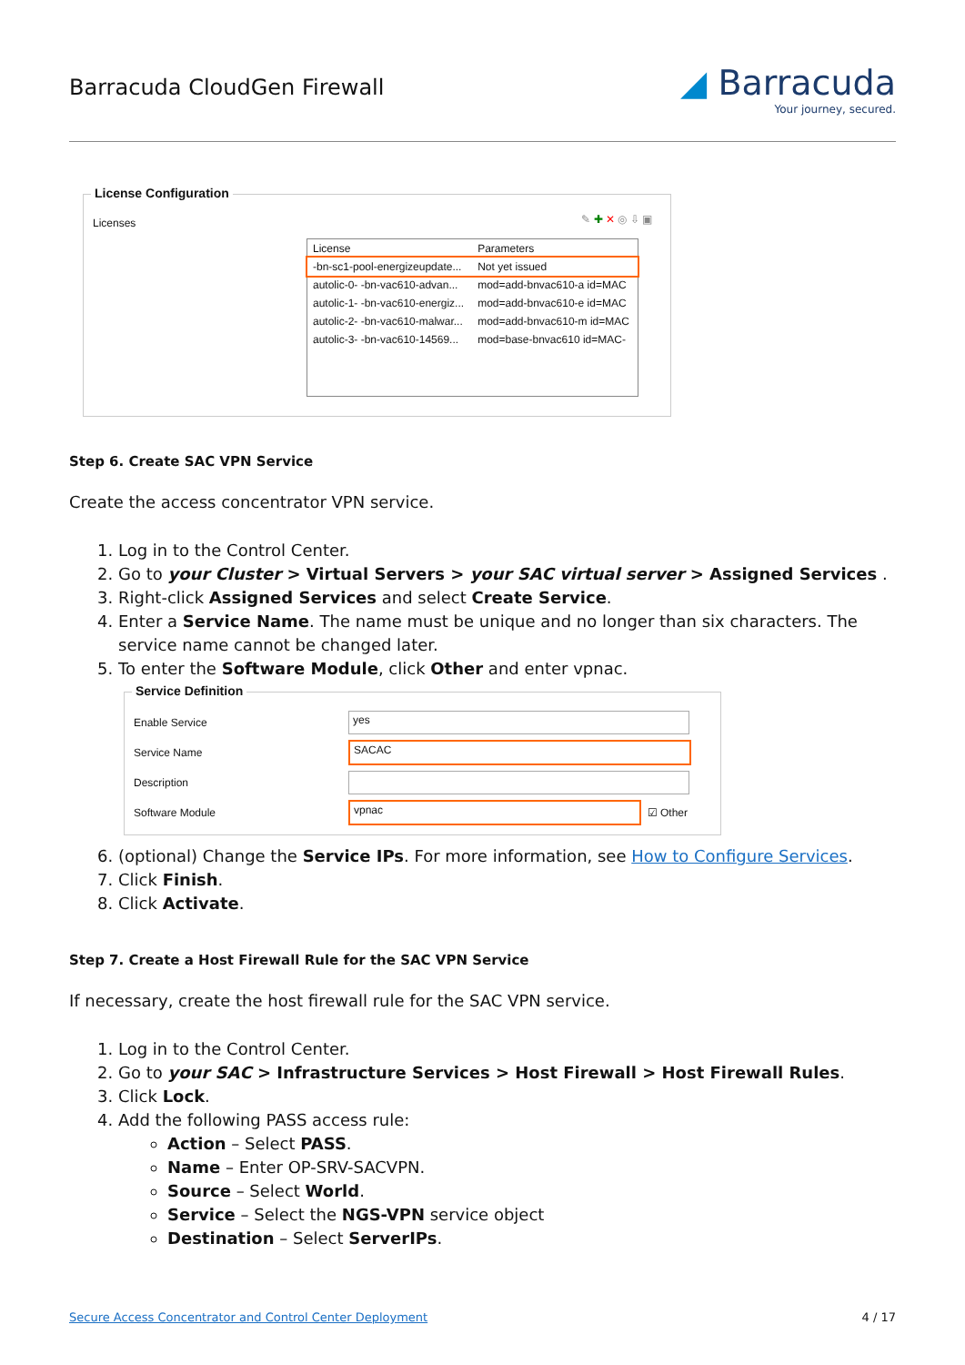Barracuda CloudGen Firewall
◢ Barracuda
Your journey, secured.
License Configuration
Licenses ✎ ✚ ✕ ◎ ⇩ ▣
| License | Parameters |
| --- | --- |
| -bn-sc1-pool-energizeupdate... | Not yet issued |
| autolic-0- -bn-vac610-advan... | mod=add-bnvac610-a id=MAC |
| autolic-1- -bn-vac610-energiz... | mod=add-bnvac610-e id=MAC |
| autolic-2- -bn-vac610-malwar... | mod=add-bnvac610-m id=MAC |
| autolic-3- -bn-vac610-14569... | mod=base-bnvac610 id=MAC- |
Step 6. Create SAC VPN Service
Create the access concentrator VPN service.
1. Log in to the Control Center.
2. Go to your Cluster > Virtual Servers > your SAC virtual server > Assigned Services .
3. Right-click Assigned Services and select Create Service.
4. Enter a Service Name. The name must be unique and no longer than six characters. The service name cannot be changed later.
5. To enter the Software Module, click Other and enter vpnac.
Service Definition
Enable Service
yes
Service Name
SACAC
Description
Software Module
vpnac
☑ Other
6. (optional) Change the Service IPs. For more information, see How to Configure Services.
7. Click Finish.
8. Click Activate.
Step 7. Create a Host Firewall Rule for the SAC VPN Service
If necessary, create the host firewall rule for the SAC VPN service.
1. Log in to the Control Center.
2. Go to your SAC > Infrastructure Services > Host Firewall > Host Firewall Rules.
3. Click Lock.
4. Add the following PASS access rule:
Action – Select PASS.
Name – Enter OP-SRV-SACVPN.
Source – Select World.
Service – Select the NGS-VPN service object
Destination – Select ServerIPs.
Secure Access Concentrator and Control Center Deployment 4 / 17